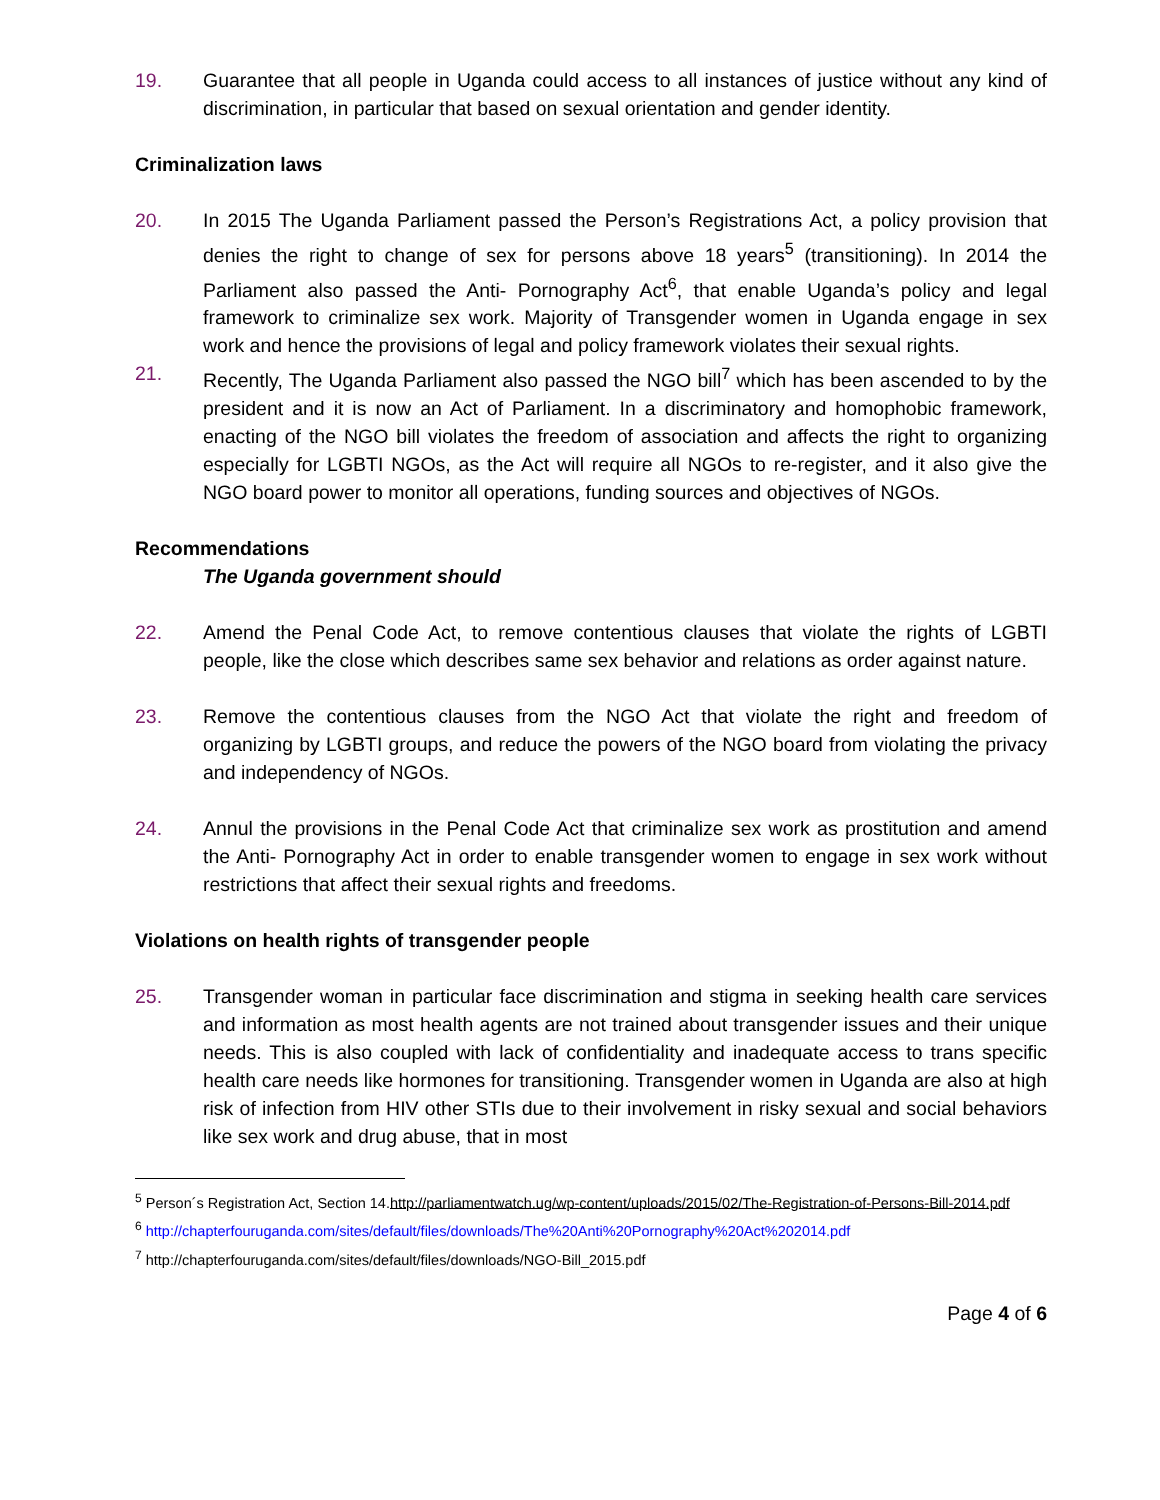19. Guarantee that all people in Uganda could access to all instances of justice without any kind of discrimination, in particular that based on sexual orientation and gender identity.
Criminalization laws
20. In 2015 The Uganda Parliament passed the Person’s Registrations Act, a policy provision that denies the right to change of sex for persons above 18 years<sup>5</sup> (transitioning). In 2014 the Parliament also passed the Anti- Pornography Act<sup>6</sup>, that enable Uganda’s policy and legal framework to criminalize sex work. Majority of Transgender women in Uganda engage in sex work and hence the provisions of legal and policy framework violates their sexual rights.
21. Recently, The Uganda Parliament also passed the NGO bill<sup>7</sup> which has been ascended to by the president and it is now an Act of Parliament. In a discriminatory and homophobic framework, enacting of the NGO bill violates the freedom of association and affects the right to organizing especially for LGBTI NGOs, as the Act will require all NGOs to re-register, and it also give the NGO board power to monitor all operations, funding sources and objectives of NGOs.
Recommendations
The Uganda government should
22. Amend the Penal Code Act, to remove contentious clauses that violate the rights of LGBTI people, like the close which describes same sex behavior and relations as order against nature.
23. Remove the contentious clauses from the NGO Act that violate the right and freedom of organizing by LGBTI groups, and reduce the powers of the NGO board from violating the privacy and independency of NGOs.
24. Annul the provisions in the Penal Code Act that criminalize sex work as prostitution and amend the Anti- Pornography Act in order to enable transgender women to engage in sex work without restrictions that affect their sexual rights and freedoms.
Violations on health rights of transgender people
25. Transgender woman in particular face discrimination and stigma in seeking health care services and information as most health agents are not trained about transgender issues and their unique needs. This is also coupled with lack of confidentiality and inadequate access to trans specific health care needs like hormones for transitioning. Transgender women in Uganda are also at high risk of infection from HIV other STIs due to their involvement in risky sexual and social behaviors like sex work and drug abuse, that in most
<sup>5</sup> Person´s Registration Act, Section 14.http://parliamentwatch.ug/wp-content/uploads/2015/02/The-Registration-of-Persons-Bill-2014.pdf
<sup>6</sup> http://chapterfouruganda.com/sites/default/files/downloads/The%20Anti%20Pornography%20Act%202014.pdf
<sup>7</sup> http://chapterfouruganda.com/sites/default/files/downloads/NGO-Bill_2015.pdf
Page 4 of 6